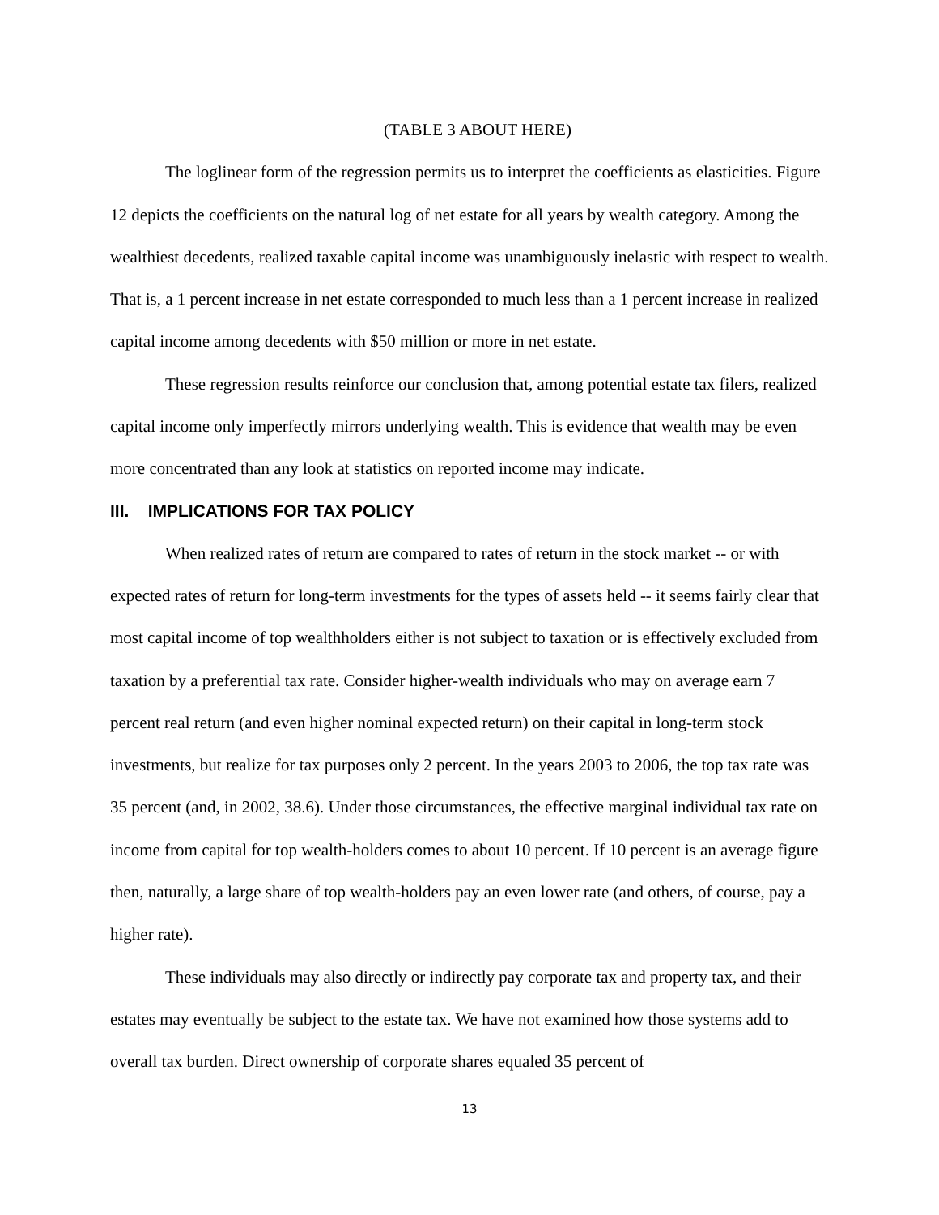(TABLE 3 ABOUT HERE)
The loglinear form of the regression permits us to interpret the coefficients as elasticities. Figure 12 depicts the coefficients on the natural log of net estate for all years by wealth category. Among the wealthiest decedents, realized taxable capital income was unambiguously inelastic with respect to wealth. That is, a 1 percent increase in net estate corresponded to much less than a 1 percent increase in realized capital income among decedents with $50 million or more in net estate.
These regression results reinforce our conclusion that, among potential estate tax filers, realized capital income only imperfectly mirrors underlying wealth. This is evidence that wealth may be even more concentrated than any look at statistics on reported income may indicate.
III. IMPLICATIONS FOR TAX POLICY
When realized rates of return are compared to rates of return in the stock market -- or with expected rates of return for long-term investments for the types of assets held -- it seems fairly clear that most capital income of top wealthholders either is not subject to taxation or is effectively excluded from taxation by a preferential tax rate. Consider higher-wealth individuals who may on average earn 7 percent real return (and even higher nominal expected return) on their capital in long-term stock investments, but realize for tax purposes only 2 percent. In the years 2003 to 2006, the top tax rate was 35 percent (and, in 2002, 38.6). Under those circumstances, the effective marginal individual tax rate on income from capital for top wealth-holders comes to about 10 percent. If 10 percent is an average figure then, naturally, a large share of top wealth-holders pay an even lower rate (and others, of course, pay a higher rate).
These individuals may also directly or indirectly pay corporate tax and property tax, and their estates may eventually be subject to the estate tax. We have not examined how those systems add to overall tax burden. Direct ownership of corporate shares equaled 35 percent of
13